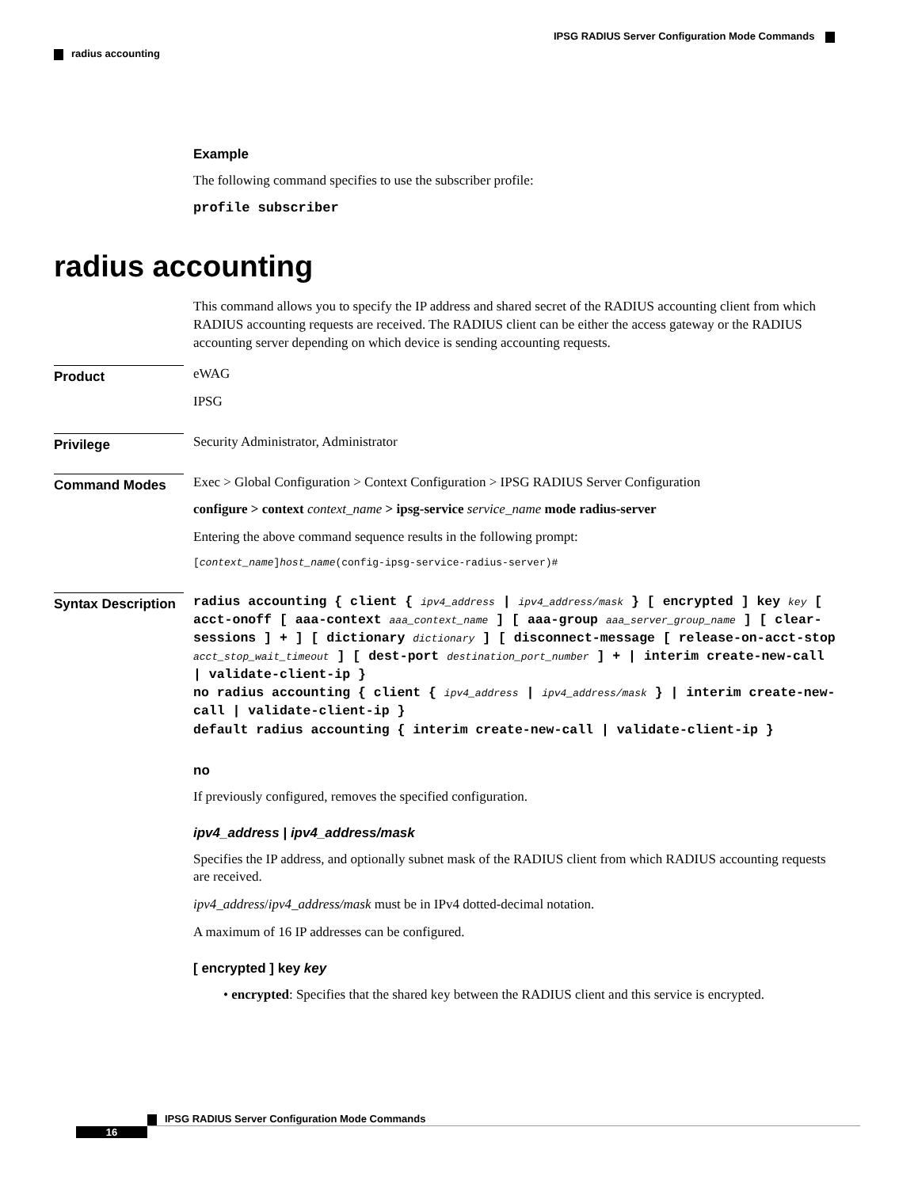IPSG RADIUS Server Configuration Mode Commands
radius accounting
Example
The following command specifies to use the subscriber profile:
profile subscriber
radius accounting
This command allows you to specify the IP address and shared secret of the RADIUS accounting client from which RADIUS accounting requests are received. The RADIUS client can be either the access gateway or the RADIUS accounting server depending on which device is sending accounting requests.
Product
eWAG
IPSG
Privilege
Security Administrator, Administrator
Command Modes
Exec > Global Configuration > Context Configuration > IPSG RADIUS Server Configuration
configure > context context_name > ipsg-service service_name mode radius-server
Entering the above command sequence results in the following prompt:
[context_name]host_name(config-ipsg-service-radius-server)#
Syntax Description
radius accounting { client { ipv4_address | ipv4_address/mask } [ encrypted ] key key [ acct-onoff [ aaa-context aaa_context_name ] [ aaa-group aaa_server_group_name ] [ clear-sessions ] + ] [ dictionary dictionary ] [ disconnect-message [ release-on-acct-stop acct_stop_wait_timeout ] [ dest-port destination_port_number ] + | interim create-new-call | validate-client-ip }
no radius accounting { client { ipv4_address | ipv4_address/mask } | interim create-new-call | validate-client-ip }
default radius accounting { interim create-new-call | validate-client-ip }
no
If previously configured, removes the specified configuration.
ipv4_address | ipv4_address/mask
Specifies the IP address, and optionally subnet mask of the RADIUS client from which RADIUS accounting requests are received.
ipv4_address/ipv4_address/mask must be in IPv4 dotted-decimal notation.
A maximum of 16 IP addresses can be configured.
[ encrypted ] key key
• encrypted: Specifies that the shared key between the RADIUS client and this service is encrypted.
IPSG RADIUS Server Configuration Mode Commands
16